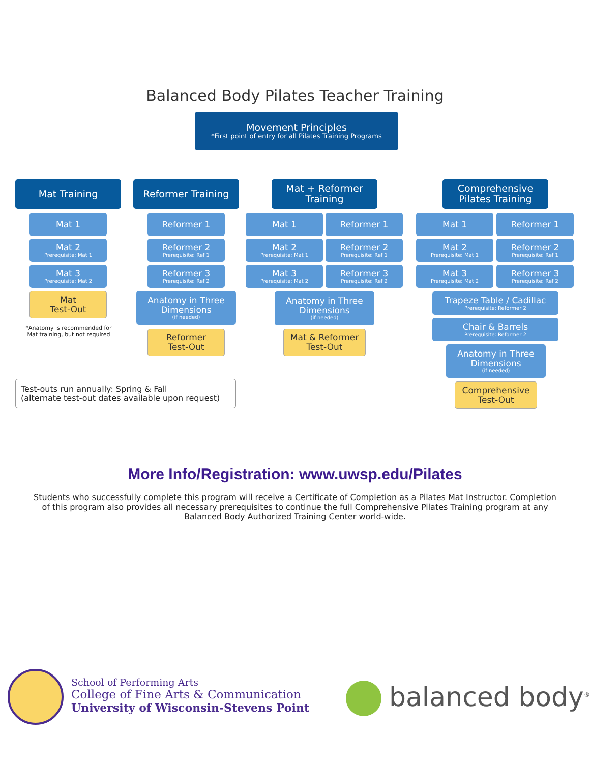Balanced Body Pilates Teacher Training
Movement Principles
*First point of entry for all Pilates Training Programs
Mat Training Reformer Training
Mat + Reformer Training
Comprehensive Pilates Training
Mat 1
Mat 2
Prerequisite: Mat 1
Mat 3
Prerequisite: Mat 2
Mat
Test-Out
*Anatomy is recommended for Mat training, but not required
Reformer 1
Reformer 2
Prerequisite: Ref 1
Reformer 3
Prerequisite: Ref 2
Anatomy in Three Dimensions
(if needed)
Reformer
Test-Out
Mat 1 Reformer 1
Mat 2
Prerequisite: Mat 1
Reformer 2
Prerequisite: Ref 1
Mat 3
Prerequisite: Mat 2
Reformer 3
Prerequisite: Ref 2
Anatomy in Three Dimensions
(if needed)
Mat & Reformer
Test-Out
Mat 1 Reformer 1
Mat 2
Prerequisite: Mat 1
Reformer 2
Prerequisite: Ref 1
Mat 3
Prerequisite: Mat 2
Reformer 3
Prerequisite: Ref 2
Trapeze Table / Cadillac
Prerequisite: Reformer 2
Chair & Barrels
Prerequisite: Reformer 2
Anatomy in Three Dimensions
(if needed)
Comprehensive
Test-Out
Test-outs run annually: Spring & Fall
(alternate test-out dates available upon request)
More Info/Registration: www.uwsp.edu/Pilates
Students who successfully complete this program will receive a Certificate of Completion as a Pilates Mat Instructor. Completion of this program also provides all necessary prerequisites to continue the full Comprehensive Pilates Training program at any Balanced Body Authorized Training Center world-wide.
School of Performing Arts
College of Fine Arts & Communication
University of Wisconsin-Stevens Point
balanced body<sup>®</sup>